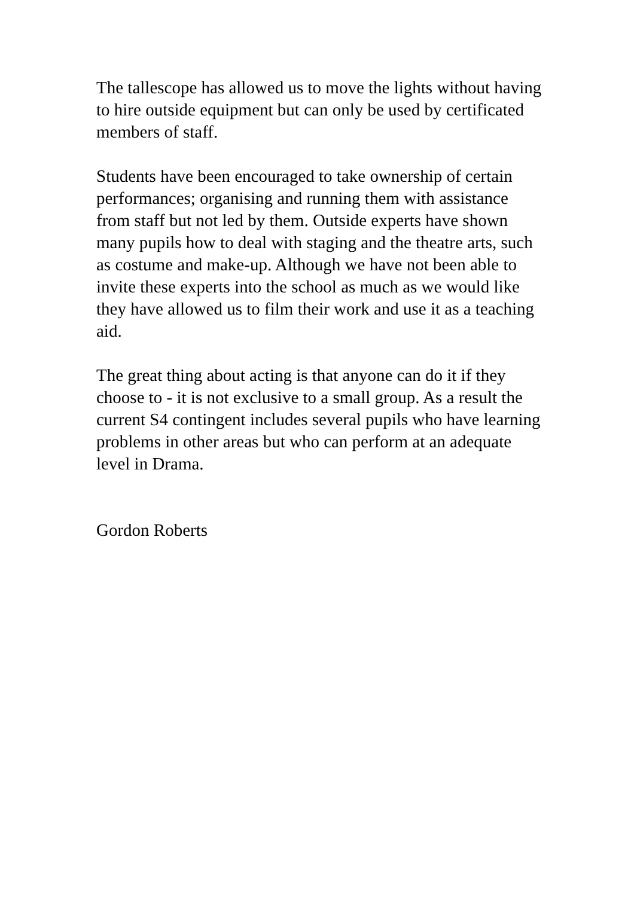The tallescope has allowed us to move the lights without having to hire outside equipment but can only be used by certificated members of staff.
Students have been encouraged to take ownership of certain performances; organising and running them with assistance from staff but not led by them. Outside experts have shown many pupils how to deal with staging and the theatre arts, such as costume and make-up. Although we have not been able to invite these experts into the school as much as we would like they have allowed us to film their work and use it as a teaching aid.
The great thing about acting is that anyone can do it if they choose to - it is not exclusive to a small group. As a result the current S4 contingent includes several pupils who have learning problems in other areas but who can perform at an adequate level in Drama.
Gordon Roberts